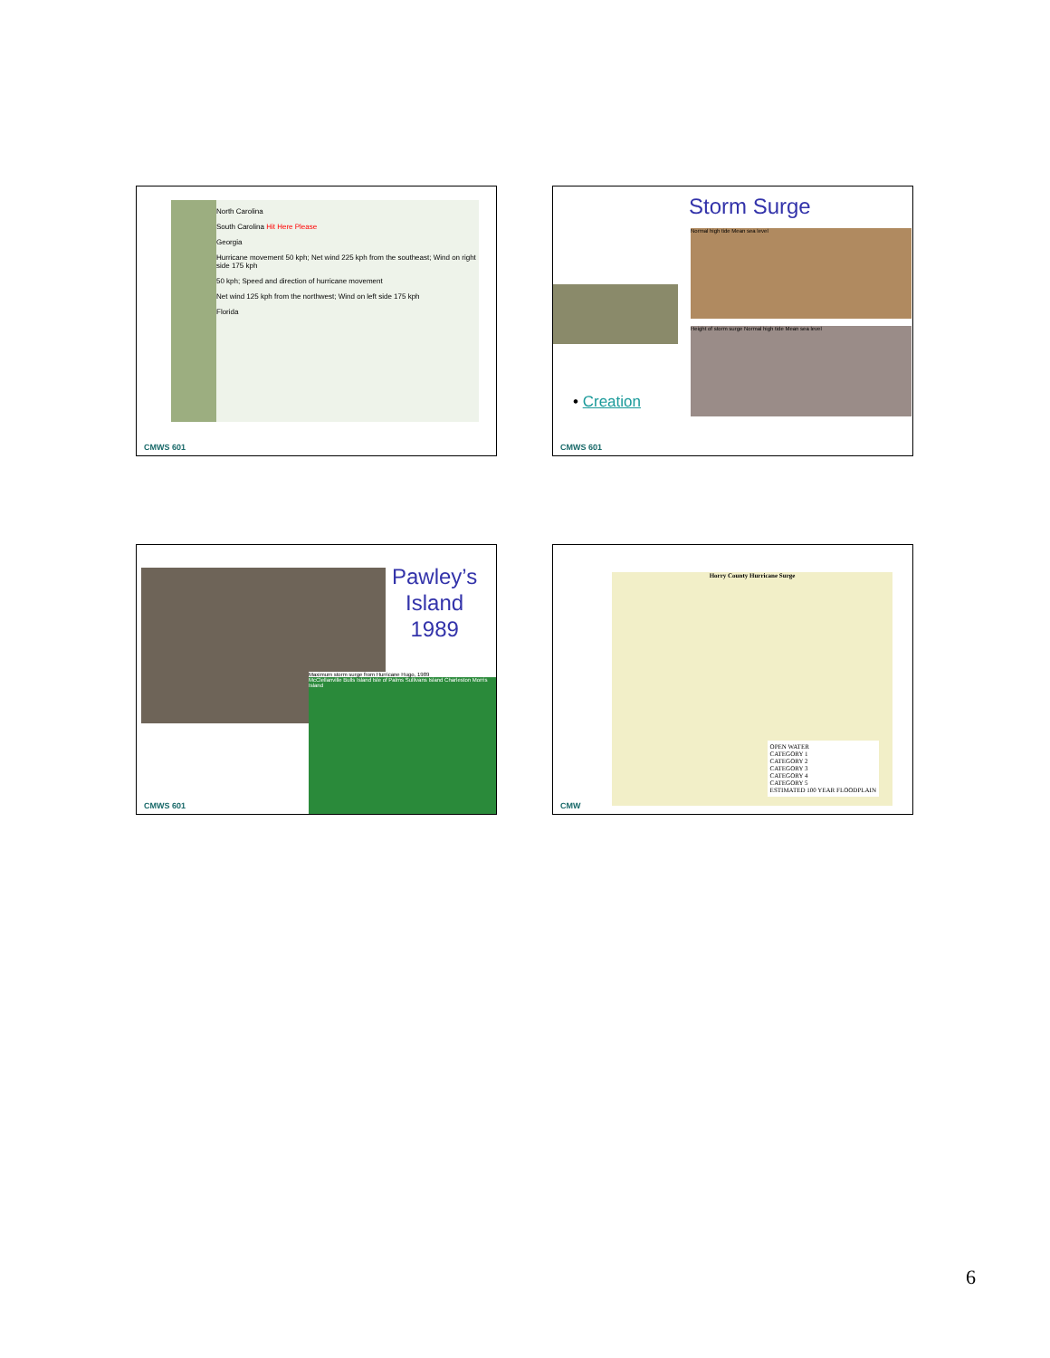North Carolina
South Carolina Hit Here Please
Georgia
Hurricane movement 50 kph; Net wind 225 kph from the southeast; Wind on right side 175 kph
50 kph; Speed and direction of hurricane movement
Net wind 125 kph from the northwest; Wind on left side 175 kph
Florida
CMWS 601
Storm Surge
Normal high tide Mean sea level
Height of storm surge Normal high tide Mean sea level
• Creation
CMWS 601
Pawley’s
Island
1989
Maximum storm surge from Hurricane Hugo, 1989
McClellanville Bulls Island Isle of Palms Sullivans Island Charleston Morris Island
CMWS 601
Horry County Hurricane Surge
OPEN WATER
CATEGORY 1
CATEGORY 2
CATEGORY 3
CATEGORY 4
CATEGORY 5
ESTIMATED 100 YEAR FLOODPLAIN
CMW
6